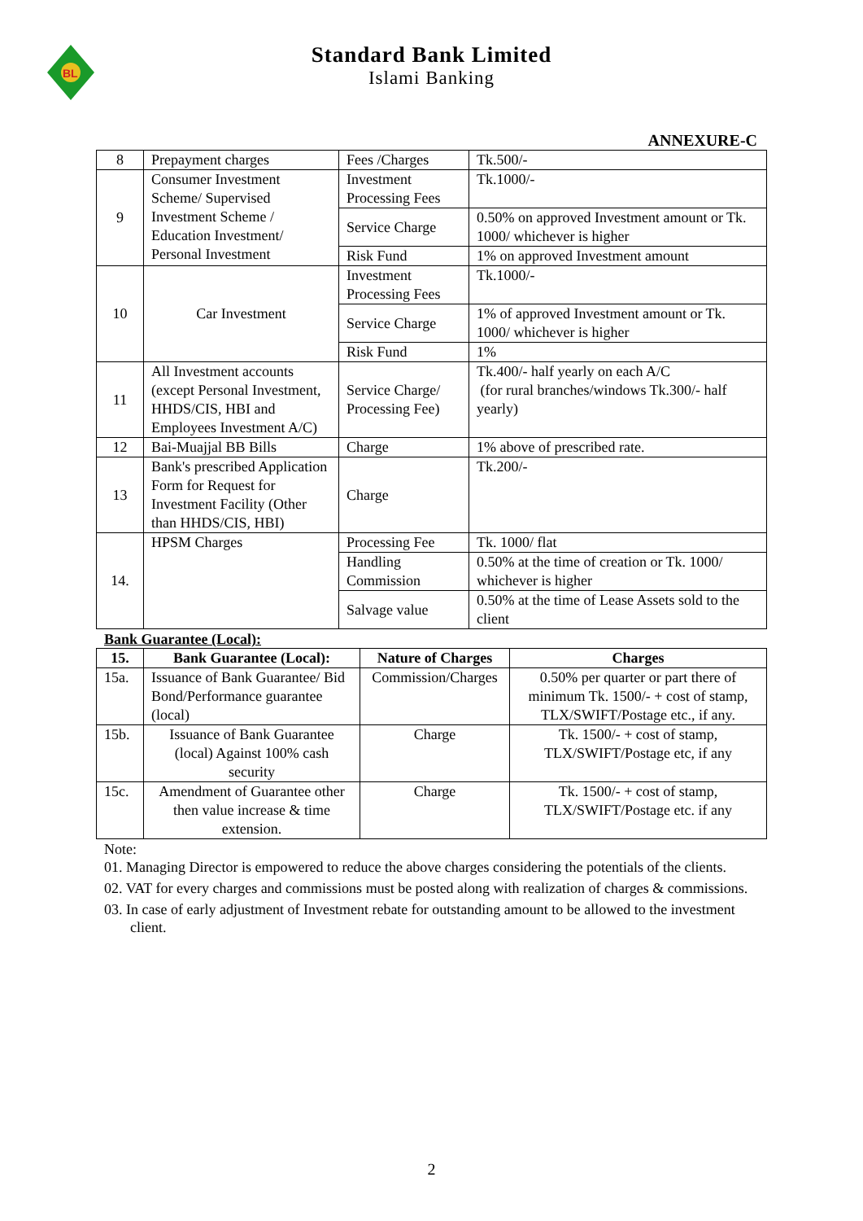BL
Standard Bank Limited
Islami Banking
ANNEXURE-C
| 8 | Prepayment charges | Fees /Charges | Tk.500/- |
| 9 | Consumer Investment Scheme/ Supervised Investment Scheme / Education Investment/ Personal Investment | Investment Processing Fees | Tk.1000/- |
| | | Service Charge | 0.50% on approved Investment amount or Tk. 1000/ whichever is higher |
| | | Risk Fund | 1% on approved Investment amount |
| 10 | Car Investment | Investment Processing Fees | Tk.1000/- |
| | | Service Charge | 1% of approved Investment amount or Tk. 1000/ whichever is higher |
| | | Risk Fund | 1% |
| 11 | All Investment accounts (except Personal Investment, HHDS/CIS, HBI and Employees Investment A/C) | Service Charge/ Processing Fee) | Tk.400/- half yearly on each A/C (for rural branches/windows Tk.300/- half yearly) |
| 12 | Bai-Muajjal BB Bills | Charge | 1% above of prescribed rate. |
| 13 | Bank's prescribed Application Form for Request for Investment Facility (Other than HHDS/CIS, HBI) | Charge | Tk.200/- |
| 14. | HPSM Charges | Processing Fee | Tk. 1000/ flat |
| | | Handling Commission | 0.50% at the time of creation or Tk. 1000/ whichever is higher |
| | | Salvage value | 0.50% at the time of Lease Assets sold to the client |
Bank Guarantee (Local):
| 15. | Bank Guarantee (Local): | Nature of Charges | Charges |
| --- | --- | --- | --- |
| 15a. | Issuance of Bank Guarantee/ Bid Bond/Performance guarantee (local) | Commission/Charges | 0.50% per quarter or part there of minimum Tk. 1500/- + cost of stamp, TLX/SWIFT/Postage etc., if any. |
| 15b. | Issuance of Bank Guarantee (local) Against 100% cash security | Charge | Tk. 1500/- + cost of stamp, TLX/SWIFT/Postage etc, if any |
| 15c. | Amendment of Guarantee other then value increase & time extension. | Charge | Tk. 1500/- + cost of stamp, TLX/SWIFT/Postage etc. if any |
Note:
01. Managing Director is empowered to reduce the above charges considering the potentials of the clients.
02. VAT for every charges and commissions must be posted along with realization of charges & commissions.
03. In case of early adjustment of Investment rebate for outstanding amount to be allowed to the investment client.
2